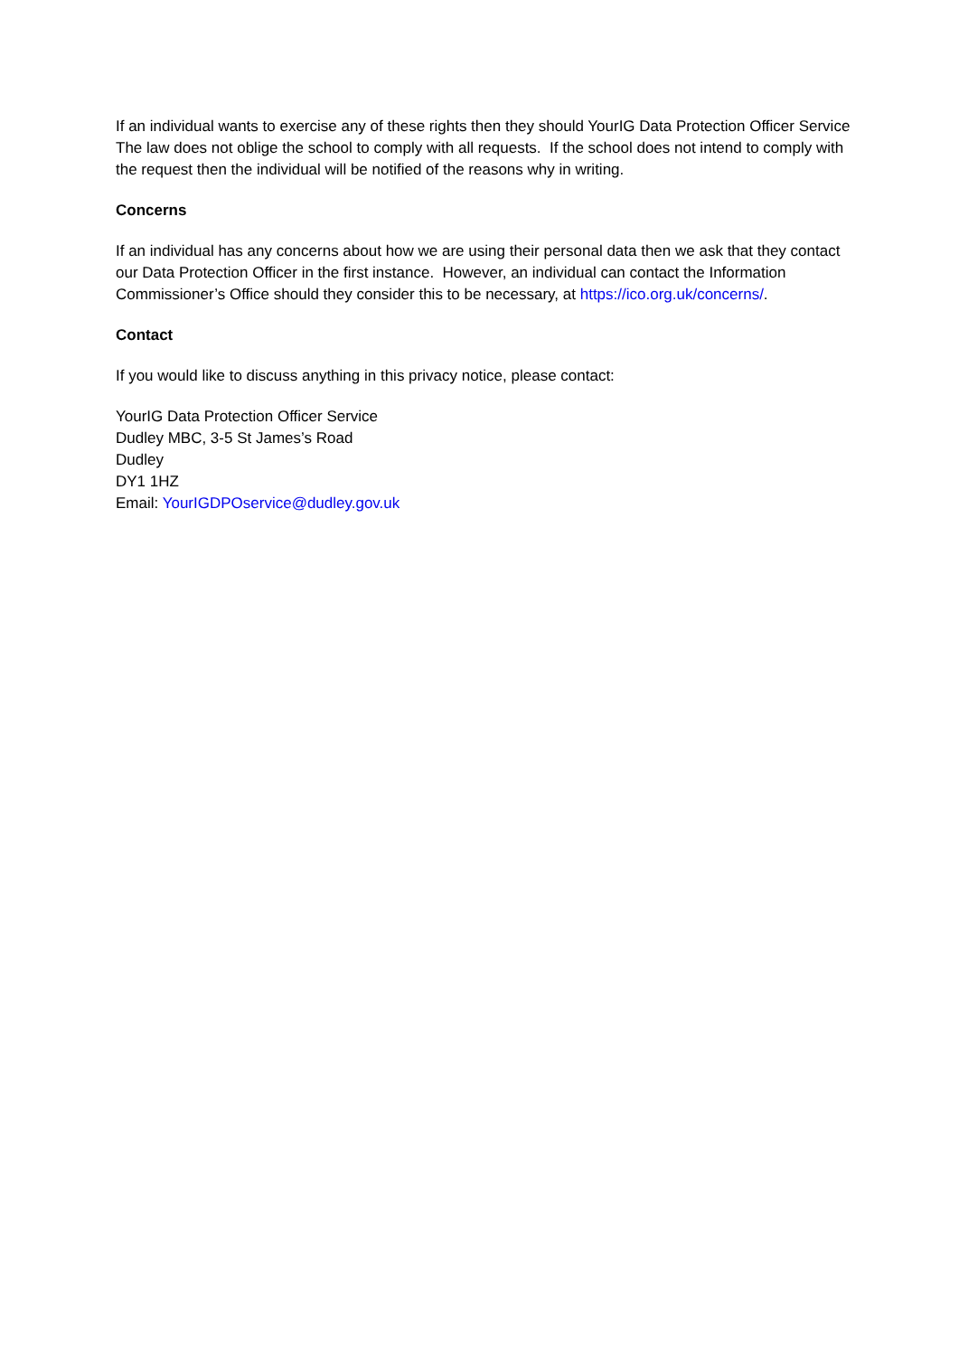If an individual wants to exercise any of these rights then they should YourIG Data Protection Officer Service
The law does not oblige the school to comply with all requests. If the school does not intend to comply with the request then the individual will be notified of the reasons why in writing.
Concerns
If an individual has any concerns about how we are using their personal data then we ask that they contact our Data Protection Officer in the first instance. However, an individual can contact the Information Commissioner’s Office should they consider this to be necessary, at https://ico.org.uk/concerns/.
Contact
If you would like to discuss anything in this privacy notice, please contact:
YourIG Data Protection Officer Service
Dudley MBC, 3-5 St James’s Road
Dudley
DY1 1HZ
Email: YourIGDPOservice@dudley.gov.uk